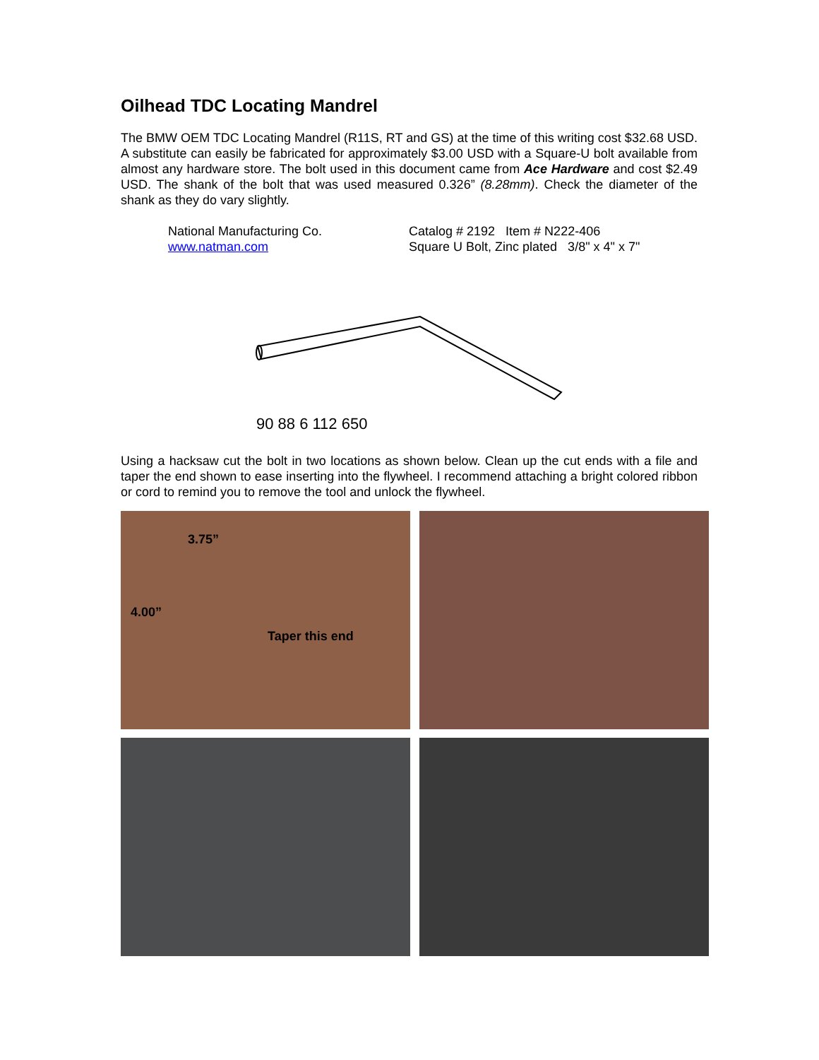Oilhead TDC Locating Mandrel
The BMW OEM TDC Locating Mandrel (R11S, RT and GS) at the time of this writing cost $32.68 USD. A substitute can easily be fabricated for approximately $3.00 USD with a Square-U bolt available from almost any hardware store. The bolt used in this document came from Ace Hardware and cost $2.49 USD. The shank of the bolt that was used measured 0.326” (8.28mm). Check the diameter of the shank as they do vary slightly.
National Manufacturing Co.
www.natman.com
Catalog # 2192 Item # N222-406
Square U Bolt, Zinc plated 3/8" x 4" x 7"
90 88 6 112 650
Using a hacksaw cut the bolt in two locations as shown below. Clean up the cut ends with a file and taper the end shown to ease inserting into the flywheel. I recommend attaching a bright colored ribbon or cord to remind you to remove the tool and unlock the flywheel.
3.75”
4.00”
Taper this end